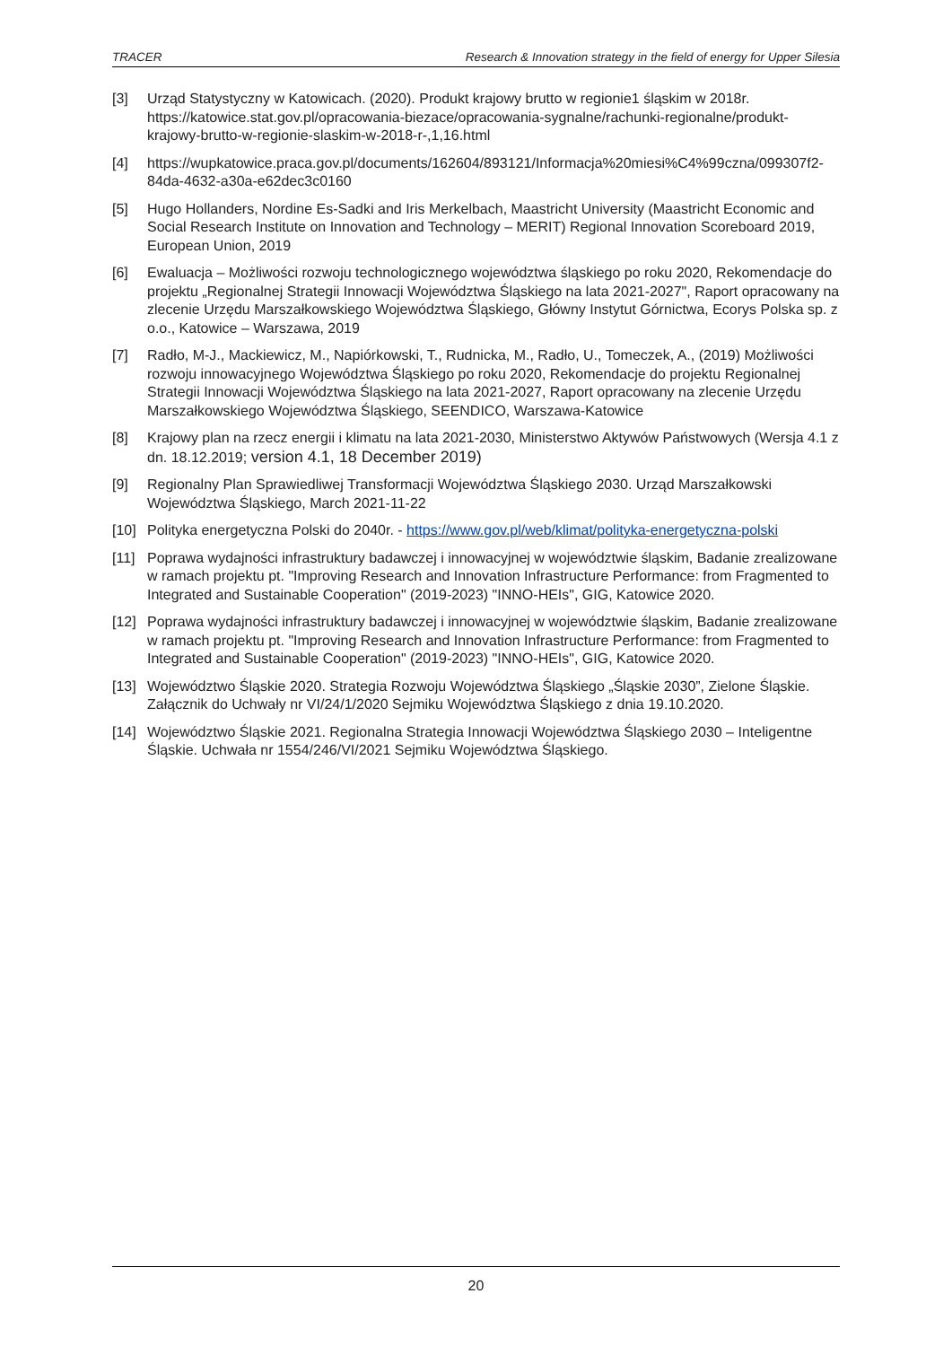TRACER Research & Innovation strategy in the field of energy for Upper Silesia
[3] Urząd Statystyczny w Katowicach. (2020). Produkt krajowy brutto w regionie1 śląskim w 2018r. https://katowice.stat.gov.pl/opracowania-biezace/opracowania-sygnalne/rachunki-regionalne/produkt-krajowy-brutto-w-regionie-slaskim-w-2018-r-,1,16.html
[4] https://wupkatowice.praca.gov.pl/documents/162604/893121/Informacja%20miesi%C4%99czna/099307f2-84da-4632-a30a-e62dec3c0160
[5] Hugo Hollanders, Nordine Es-Sadki and Iris Merkelbach, Maastricht University (Maastricht Economic and Social Research Institute on Innovation and Technology – MERIT) Regional Innovation Scoreboard 2019, European Union, 2019
[6] Ewaluacja – Możliwości rozwoju technologicznego województwa śląskiego po roku 2020, Rekomendacje do projektu „Regionalnej Strategii Innowacji Województwa Śląskiego na lata 2021-2027", Raport opracowany na zlecenie Urzędu Marszałkowskiego Województwa Śląskiego, Główny Instytut Górnictwa, Ecorys Polska sp. z o.o., Katowice – Warszawa, 2019
[7] Radło, M-J., Mackiewicz, M., Napiórkowski, T., Rudnicka, M., Radło, U., Tomeczek, A., (2019) Możliwości rozwoju innowacyjnego Województwa Śląskiego po roku 2020, Rekomendacje do projektu Regionalnej Strategii Innowacji Województwa Śląskiego na lata 2021-2027, Raport opracowany na zlecenie Urzędu Marszałkowskiego Województwa Śląskiego, SEENDICO, Warszawa-Katowice
[8] Krajowy plan na rzecz energii i klimatu na lata 2021-2030, Ministerstwo Aktywów Państwowych (Wersja 4.1 z dn. 18.12.2019; version 4.1, 18 December 2019)
[9] Regionalny Plan Sprawiedliwej Transformacji Województwa Śląskiego 2030. Urząd Marszałkowski Województwa Śląskiego, March 2021-11-22
[10] Polityka energetyczna Polski do 2040r. - https://www.gov.pl/web/klimat/polityka-energetyczna-polski
[11] Poprawa wydajności infrastruktury badawczej i innowacyjnej w województwie śląskim, Badanie zrealizowane w ramach projektu pt. "Improving Research and Innovation Infrastructure Performance: from Fragmented to Integrated and Sustainable Cooperation" (2019-2023) "INNO-HEIs", GIG, Katowice 2020.
[12] Poprawa wydajności infrastruktury badawczej i innowacyjnej w województwie śląskim, Badanie zrealizowane w ramach projektu pt. "Improving Research and Innovation Infrastructure Performance: from Fragmented to Integrated and Sustainable Cooperation" (2019-2023) "INNO-HEIs", GIG, Katowice 2020.
[13] Województwo Śląskie 2020. Strategia Rozwoju Województwa Śląskiego „Śląskie 2030”, Zielone Śląskie. Załącznik do Uchwały nr VI/24/1/2020 Sejmiku Województwa Śląskiego z dnia 19.10.2020.
[14] Województwo Śląskie 2021. Regionalna Strategia Innowacji Województwa Śląskiego 2030 – Inteligentne Śląskie. Uchwała nr 1554/246/VI/2021 Sejmiku Województwa Śląskiego.
20